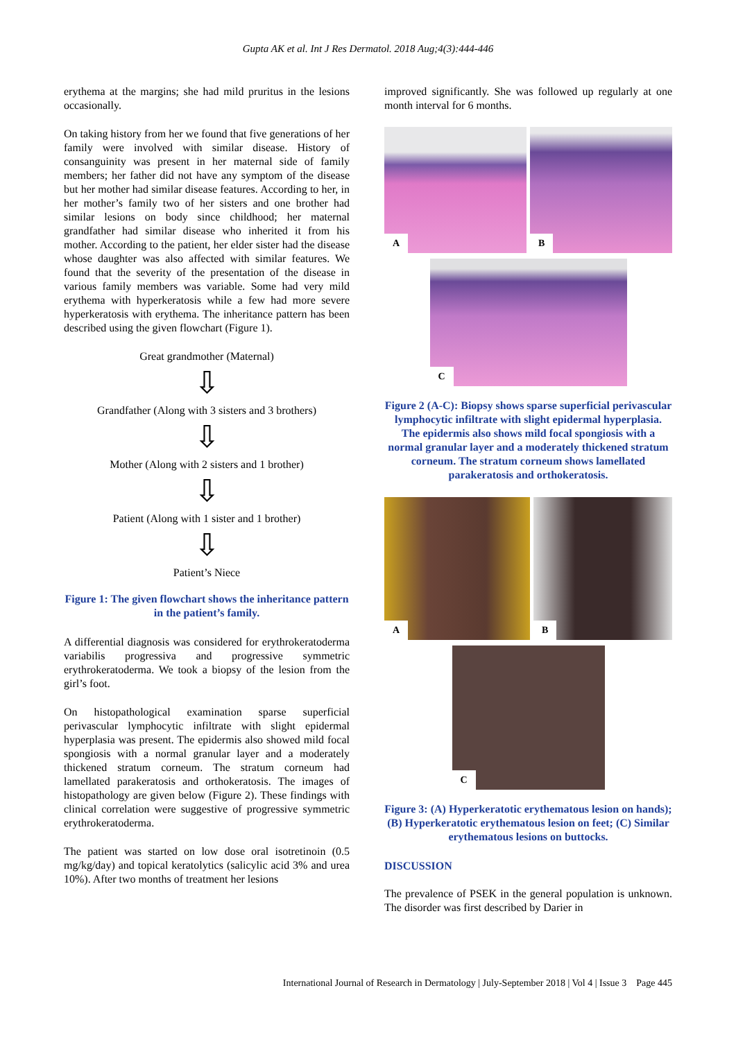Gupta AK et al. Int J Res Dermatol. 2018 Aug;4(3):444-446
erythema at the margins; she had mild pruritus in the lesions occasionally.
On taking history from her we found that five generations of her family were involved with similar disease. History of consanguinity was present in her maternal side of family members; her father did not have any symptom of the disease but her mother had similar disease features. According to her, in her mother’s family two of her sisters and one brother had similar lesions on body since childhood; her maternal grandfather had similar disease who inherited it from his mother. According to the patient, her elder sister had the disease whose daughter was also affected with similar features. We found that the severity of the presentation of the disease in various family members was variable. Some had very mild erythema with hyperkeratosis while a few had more severe hyperkeratosis with erythema. The inheritance pattern has been described using the given flowchart (Figure 1).
Great grandmother (Maternal)
⇩
Grandfather (Along with 3 sisters and 3 brothers)
⇩
Mother (Along with 2 sisters and 1 brother)
⇩
Patient (Along with 1 sister and 1 brother)
⇩
Patient’s Niece
Figure 1: The given flowchart shows the inheritance pattern in the patient’s family.
A differential diagnosis was considered for erythrokeratoderma variabilis progressiva and progressive symmetric erythrokeratoderma. We took a biopsy of the lesion from the girl’s foot.
On histopathological examination sparse superficial perivascular lymphocytic infiltrate with slight epidermal hyperplasia was present. The epidermis also showed mild focal spongiosis with a normal granular layer and a moderately thickened stratum corneum. The stratum corneum had lamellated parakeratosis and orthokeratosis. The images of histopathology are given below (Figure 2). These findings with clinical correlation were suggestive of progressive symmetric erythrokeratoderma.
The patient was started on low dose oral isotretinoin (0.5 mg/kg/day) and topical keratolytics (salicylic acid 3% and urea 10%). After two months of treatment her lesions
improved significantly. She was followed up regularly at one month interval for 6 months.
A
B
C
Figure 2 (A-C): Biopsy shows sparse superficial perivascular lymphocytic infiltrate with slight epidermal hyperplasia. The epidermis also shows mild focal spongiosis with a normal granular layer and a moderately thickened stratum corneum. The stratum corneum shows lamellated parakeratosis and orthokeratosis.
A
B
C
Figure 3: (A) Hyperkeratotic erythematous lesion on hands); (B) Hyperkeratotic erythematous lesion on feet; (C) Similar erythematous lesions on buttocks.
DISCUSSION
The prevalence of PSEK in the general population is unknown. The disorder was first described by Darier in
International Journal of Research in Dermatology | July-September 2018 | Vol 4 | Issue 3 Page 445